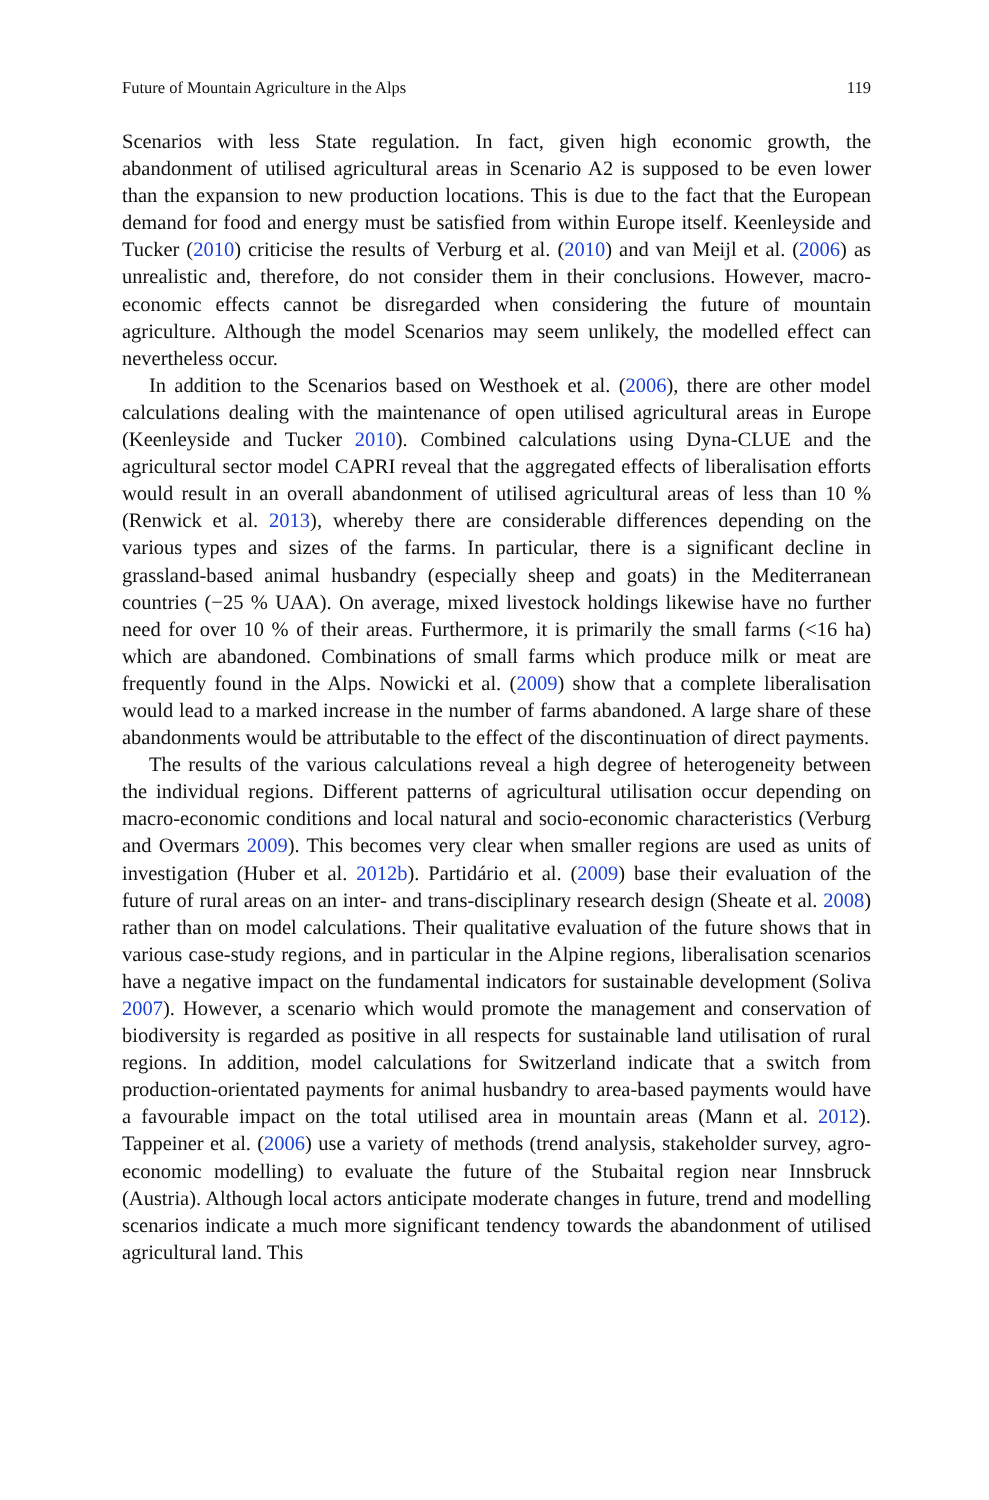Future of Mountain Agriculture in the Alps 119
Scenarios with less State regulation. In fact, given high economic growth, the abandonment of utilised agricultural areas in Scenario A2 is supposed to be even lower than the expansion to new production locations. This is due to the fact that the European demand for food and energy must be satisfied from within Europe itself. Keenleyside and Tucker (2010) criticise the results of Verburg et al. (2010) and van Meijl et al. (2006) as unrealistic and, therefore, do not consider them in their conclusions. However, macro-economic effects cannot be disregarded when considering the future of mountain agriculture. Although the model Scenarios may seem unlikely, the modelled effect can nevertheless occur.
In addition to the Scenarios based on Westhoek et al. (2006), there are other model calculations dealing with the maintenance of open utilised agricultural areas in Europe (Keenleyside and Tucker 2010). Combined calculations using Dyna-CLUE and the agricultural sector model CAPRI reveal that the aggregated effects of liberalisation efforts would result in an overall abandonment of utilised agricultural areas of less than 10 % (Renwick et al. 2013), whereby there are considerable differences depending on the various types and sizes of the farms. In particular, there is a significant decline in grassland-based animal husbandry (especially sheep and goats) in the Mediterranean countries (−25 % UAA). On average, mixed livestock holdings likewise have no further need for over 10 % of their areas. Furthermore, it is primarily the small farms (<16 ha) which are abandoned. Combinations of small farms which produce milk or meat are frequently found in the Alps. Nowicki et al. (2009) show that a complete liberalisation would lead to a marked increase in the number of farms abandoned. A large share of these abandonments would be attributable to the effect of the discontinuation of direct payments.
The results of the various calculations reveal a high degree of heterogeneity between the individual regions. Different patterns of agricultural utilisation occur depending on macro-economic conditions and local natural and socio-economic characteristics (Verburg and Overmars 2009). This becomes very clear when smaller regions are used as units of investigation (Huber et al. 2012b). Partidário et al. (2009) base their evaluation of the future of rural areas on an inter- and trans-disciplinary research design (Sheate et al. 2008) rather than on model calculations. Their qualitative evaluation of the future shows that in various case-study regions, and in particular in the Alpine regions, liberalisation scenarios have a negative impact on the fundamental indicators for sustainable development (Soliva 2007). However, a scenario which would promote the management and conservation of biodiversity is regarded as positive in all respects for sustainable land utilisation of rural regions. In addition, model calculations for Switzerland indicate that a switch from production-orientated payments for animal husbandry to area-based payments would have a favourable impact on the total utilised area in mountain areas (Mann et al. 2012). Tappeiner et al. (2006) use a variety of methods (trend analysis, stakeholder survey, agro-economic modelling) to evaluate the future of the Stubaital region near Innsbruck (Austria). Although local actors anticipate moderate changes in future, trend and modelling scenarios indicate a much more significant tendency towards the abandonment of utilised agricultural land. This